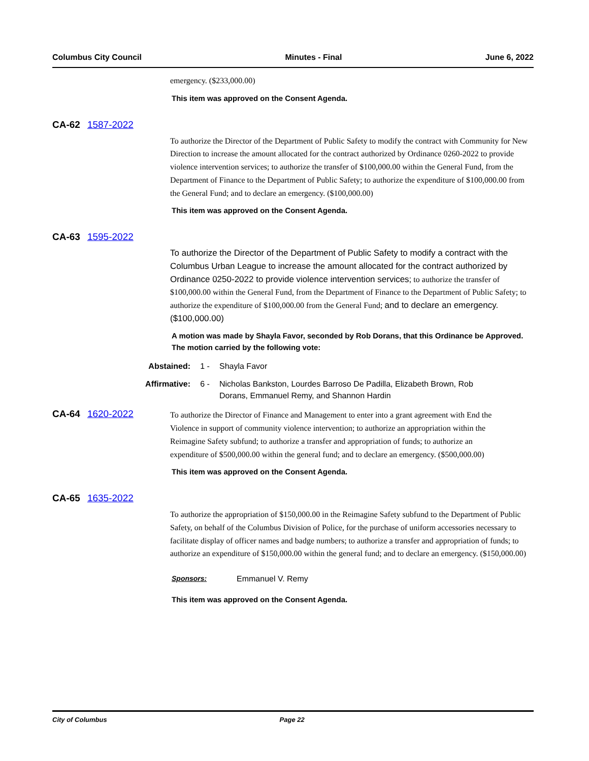Columbus City Council Minutes - Final June 6, 2022
emergency. ($233,000.00)
This item was approved on the Consent Agenda.
CA-62 1587-2022
To authorize the Director of the Department of Public Safety to modify the contract with Community for New Direction to increase the amount allocated for the contract authorized by Ordinance 0260-2022 to provide violence intervention services; to authorize the transfer of $100,000.00 within the General Fund, from the Department of Finance to the Department of Public Safety; to authorize the expenditure of $100,000.00 from the General Fund; and to declare an emergency. ($100,000.00)
This item was approved on the Consent Agenda.
CA-63 1595-2022
To authorize the Director of the Department of Public Safety to modify a contract with the Columbus Urban League to increase the amount allocated for the contract authorized by Ordinance 0250-2022 to provide violence intervention services; to authorize the transfer of $100,000.00 within the General Fund, from the Department of Finance to the Department of Public Safety; to authorize the expenditure of $100,000.00 from the General Fund; and to declare an emergency. ($100,000.00)
A motion was made by Shayla Favor, seconded by Rob Dorans, that this Ordinance be Approved. The motion carried by the following vote:
Abstained: 1 - Shayla Favor
Affirmative: 6 - Nicholas Bankston, Lourdes Barroso De Padilla, Elizabeth Brown, Rob Dorans, Emmanuel Remy, and Shannon Hardin
CA-64 1620-2022
To authorize the Director of Finance and Management to enter into a grant agreement with End the Violence in support of community violence intervention; to authorize an appropriation within the Reimagine Safety subfund; to authorize a transfer and appropriation of funds; to authorize an expenditure of $500,000.00 within the general fund; and to declare an emergency. ($500,000.00)
This item was approved on the Consent Agenda.
CA-65 1635-2022
To authorize the appropriation of $150,000.00 in the Reimagine Safety subfund to the Department of Public Safety, on behalf of the Columbus Division of Police, for the purchase of uniform accessories necessary to facilitate display of officer names and badge numbers; to authorize a transfer and appropriation of funds; to authorize an expenditure of $150,000.00 within the general fund; and to declare an emergency. ($150,000.00)
Sponsors: Emmanuel V. Remy
This item was approved on the Consent Agenda.
City of Columbus Page 22